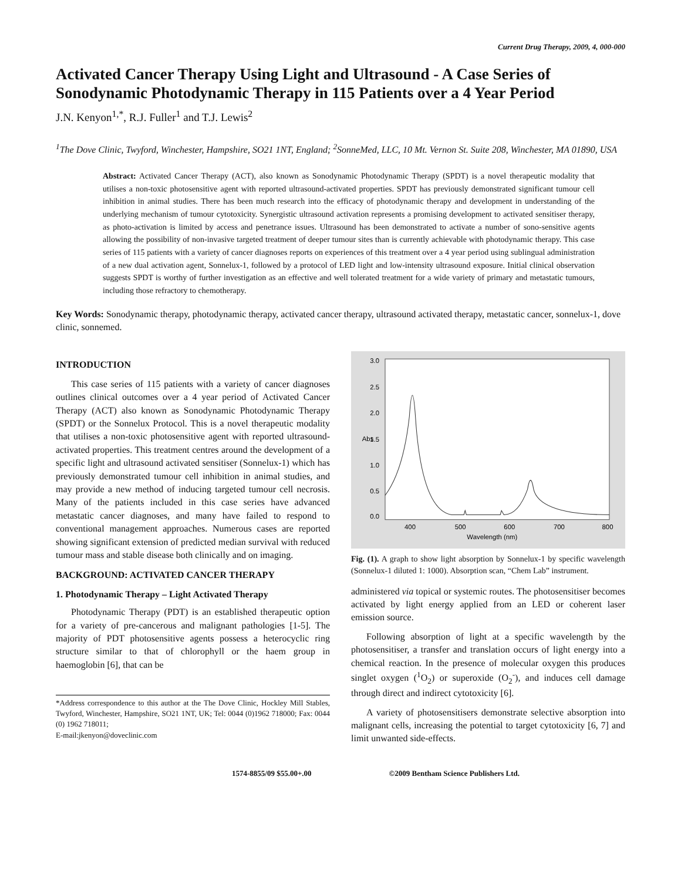Current Drug Therapy, 2009, 4, 000-000
Activated Cancer Therapy Using Light and Ultrasound - A Case Series of Sonodynamic Photodynamic Therapy in 115 Patients over a 4 Year Period
J.N. Kenyon<sup>1,*</sup>, R.J. Fuller<sup>1</sup> and T.J. Lewis<sup>2</sup>
<sup>1</sup> The Dove Clinic, Twyford, Winchester, Hampshire, SO21 1NT, England; <sup>2</sup>SonneMed, LLC, 10 Mt. Vernon St. Suite 208, Winchester, MA 01890, USA
Abstract: Activated Cancer Therapy (ACT), also known as Sonodynamic Photodynamic Therapy (SPDT) is a novel therapeutic modality that utilises a non-toxic photosensitive agent with reported ultrasound-activated properties. SPDT has previously demonstrated significant tumour cell inhibition in animal studies. There has been much research into the efficacy of photodynamic therapy and development in understanding of the underlying mechanism of tumour cytotoxicity. Synergistic ultrasound activation represents a promising development to activated sensitiser therapy, as photo-activation is limited by access and penetrance issues. Ultrasound has been demonstrated to activate a number of sono-sensitive agents allowing the possibility of non-invasive targeted treatment of deeper tumour sites than is currently achievable with photodynamic therapy. This case series of 115 patients with a variety of cancer diagnoses reports on experiences of this treatment over a 4 year period using sublingual administration of a new dual activation agent, Sonnelux-1, followed by a protocol of LED light and low-intensity ultrasound exposure. Initial clinical observation suggests SPDT is worthy of further investigation as an effective and well tolerated treatment for a wide variety of primary and metastatic tumours, including those refractory to chemotherapy.
Key Words: Sonodynamic therapy, photodynamic therapy, activated cancer therapy, ultrasound activated therapy, metastatic cancer, sonnelux-1, dove clinic, sonnemed.
INTRODUCTION
This case series of 115 patients with a variety of cancer diagnoses outlines clinical outcomes over a 4 year period of Activated Cancer Therapy (ACT) also known as Sonodynamic Photodynamic Therapy (SPDT) or the Sonnelux Protocol. This is a novel therapeutic modality that utilises a non-toxic photosensitive agent with reported ultrasound-activated properties. This treatment centres around the development of a specific light and ultrasound activated sensitiser (Sonnelux-1) which has previously demonstrated tumour cell inhibition in animal studies, and may provide a new method of inducing targeted tumour cell necrosis. Many of the patients included in this case series have advanced metastatic cancer diagnoses, and many have failed to respond to conventional management approaches. Numerous cases are reported showing significant extension of predicted median survival with reduced tumour mass and stable disease both clinically and on imaging.
BACKGROUND: ACTIVATED CANCER THERAPY
1. Photodynamic Therapy – Light Activated Therapy
Photodynamic Therapy (PDT) is an established therapeutic option for a variety of pre-cancerous and malignant pathologies [1-5]. The majority of PDT photosensitive agents possess a heterocyclic ring structure similar to that of chlorophyll or the haem group in haemoglobin [6], that can be
*Address correspondence to this author at the The Dove Clinic, Hockley Mill Stables, Twyford, Winchester, Hampshire, SO21 1NT, UK; Tel: 0044 (0)1962 718000; Fax: 0044 (0) 1962 718011;
E-mail:jkenyon@doveclinic.com
3.0
2.5
2.0
1.5
1.0
0.5
0.0
400
500
600
700
800
Wavelength (nm)
Abs
Fig. (1). A graph to show light absorption by Sonnelux-1 by specific wavelength (Sonnelux-1 diluted 1: 1000). Absorption scan, “Chem Lab” instrument.
administered via topical or systemic routes. The photosensitiser becomes activated by light energy applied from an LED or coherent laser emission source.
Following absorption of light at a specific wavelength by the photosensitiser, a transfer and translation occurs of light energy into a chemical reaction. In the presence of molecular oxygen this produces singlet oxygen (<sup>1</sup>O<sub>2</sub>) or superoxide (O<sub>2</sub><sup>-</sup>), and induces cell damage through direct and indirect cytotoxicity [6].
A variety of photosensitisers demonstrate selective absorption into malignant cells, increasing the potential to target cytotoxicity [6, 7] and limit unwanted side-effects.
1574-8855/09 $55.00+.00 ©2009 Bentham Science Publishers Ltd.